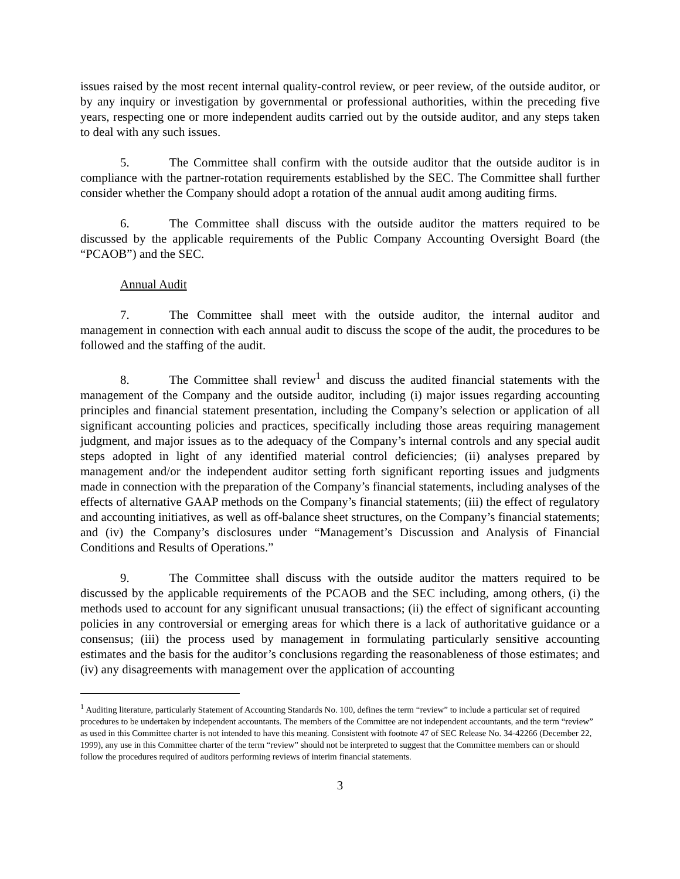issues raised by the most recent internal quality-control review, or peer review, of the outside auditor, or by any inquiry or investigation by governmental or professional authorities, within the preceding five years, respecting one or more independent audits carried out by the outside auditor, and any steps taken to deal with any such issues.
5. The Committee shall confirm with the outside auditor that the outside auditor is in compliance with the partner-rotation requirements established by the SEC. The Committee shall further consider whether the Company should adopt a rotation of the annual audit among auditing firms.
6. The Committee shall discuss with the outside auditor the matters required to be discussed by the applicable requirements of the Public Company Accounting Oversight Board (the “PCAOB”) and the SEC.
Annual Audit
7. The Committee shall meet with the outside auditor, the internal auditor and management in connection with each annual audit to discuss the scope of the audit, the procedures to be followed and the staffing of the audit.
8. The Committee shall review<sup>1</sup> and discuss the audited financial statements with the management of the Company and the outside auditor, including (i) major issues regarding accounting principles and financial statement presentation, including the Company’s selection or application of all significant accounting policies and practices, specifically including those areas requiring management judgment, and major issues as to the adequacy of the Company’s internal controls and any special audit steps adopted in light of any identified material control deficiencies; (ii) analyses prepared by management and/or the independent auditor setting forth significant reporting issues and judgments made in connection with the preparation of the Company’s financial statements, including analyses of the effects of alternative GAAP methods on the Company’s financial statements; (iii) the effect of regulatory and accounting initiatives, as well as off-balance sheet structures, on the Company’s financial statements; and (iv) the Company’s disclosures under “Management’s Discussion and Analysis of Financial Conditions and Results of Operations.”
9. The Committee shall discuss with the outside auditor the matters required to be discussed by the applicable requirements of the PCAOB and the SEC including, among others, (i) the methods used to account for any significant unusual transactions; (ii) the effect of significant accounting policies in any controversial or emerging areas for which there is a lack of authoritative guidance or a consensus; (iii) the process used by management in formulating particularly sensitive accounting estimates and the basis for the auditor’s conclusions regarding the reasonableness of those estimates; and (iv) any disagreements with management over the application of accounting
<sup>1</sup> Auditing literature, particularly Statement of Accounting Standards No. 100, defines the term “review” to include a particular set of required procedures to be undertaken by independent accountants. The members of the Committee are not independent accountants, and the term “review” as used in this Committee charter is not intended to have this meaning. Consistent with footnote 47 of SEC Release No. 34-42266 (December 22, 1999), any use in this Committee charter of the term “review” should not be interpreted to suggest that the Committee members can or should follow the procedures required of auditors performing reviews of interim financial statements.
3